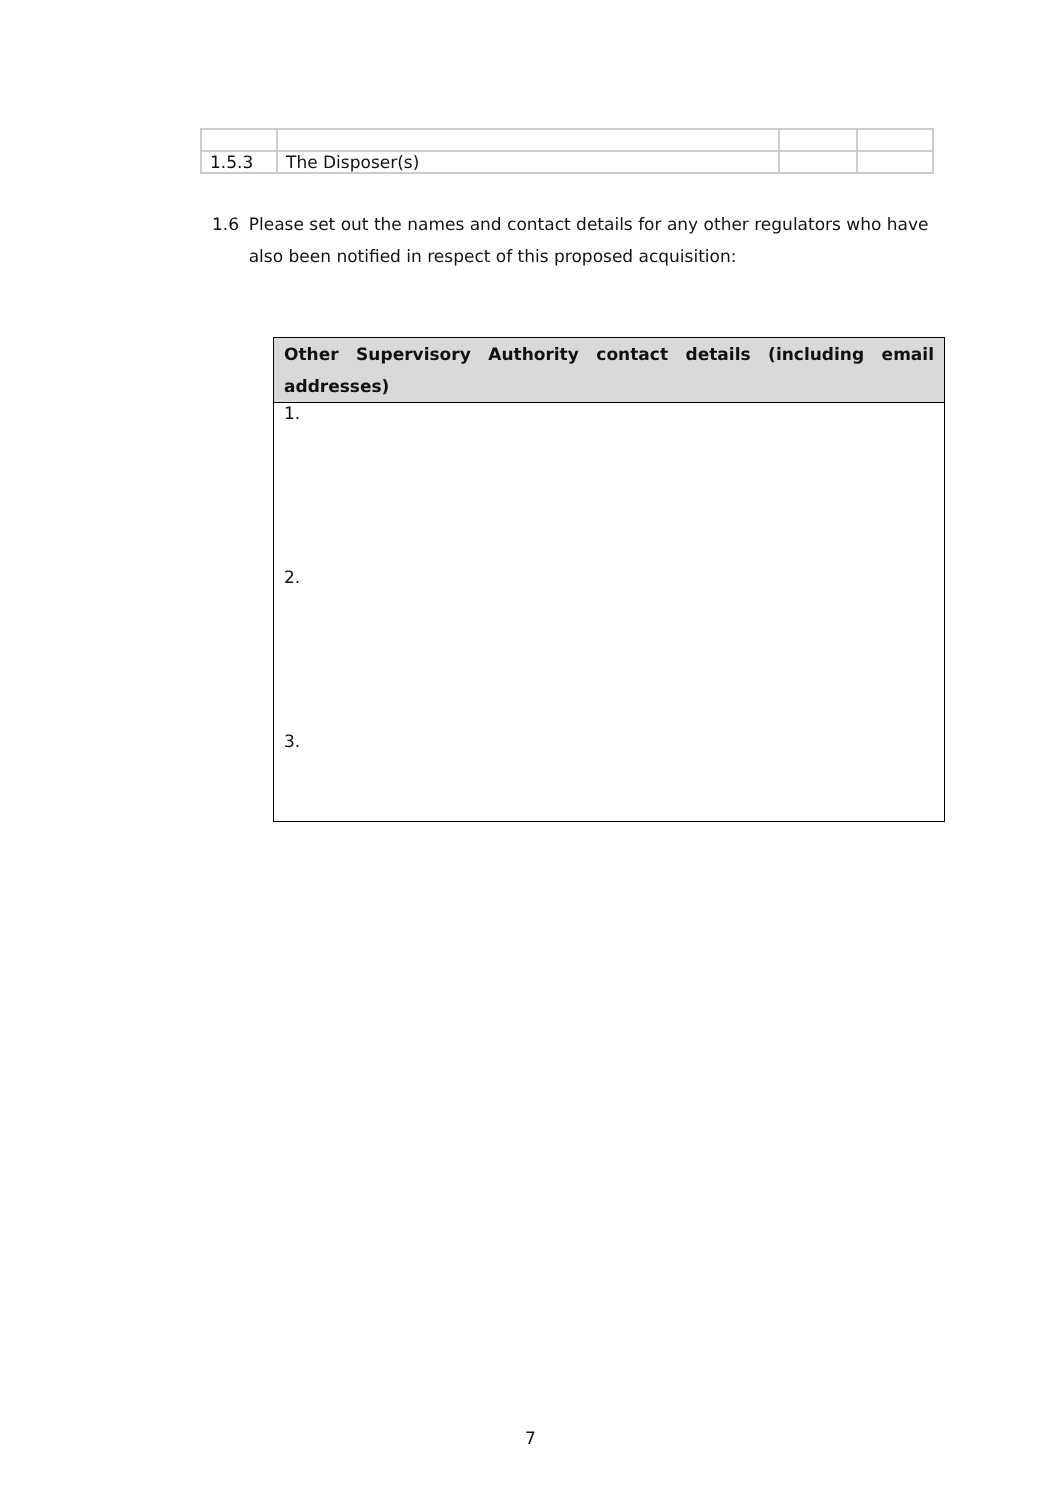| 1.5.3 | The Disposer(s) | | |
1.6 Please set out the names and contact details for any other regulators who have also been notified in respect of this proposed acquisition:
| Other Supervisory Authority contact details (including email addresses) |
| --- |
| 1. |
| 2. |
| 3. |
7